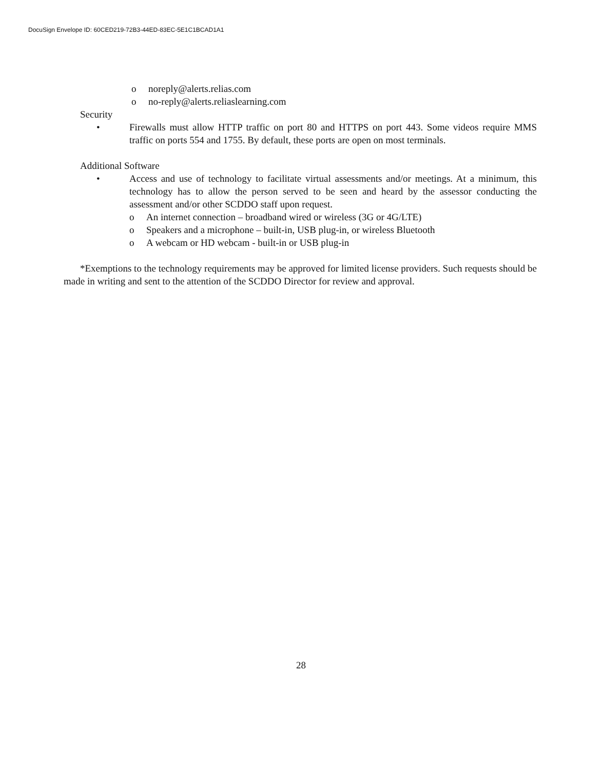DocuSign Envelope ID: 60CED219-72B3-44ED-83EC-5E1C1BCAD1A1
o noreply@alerts.relias.com
o no-reply@alerts.reliaslearning.com
Security
• Firewalls must allow HTTP traffic on port 80 and HTTPS on port 443. Some videos require MMS traffic on ports 554 and 1755. By default, these ports are open on most terminals.
Additional Software
• Access and use of technology to facilitate virtual assessments and/or meetings. At a minimum, this technology has to allow the person served to be seen and heard by the assessor conducting the assessment and/or other SCDDO staff upon request.
o An internet connection – broadband wired or wireless (3G or 4G/LTE)
o Speakers and a microphone – built-in, USB plug-in, or wireless Bluetooth
o A webcam or HD webcam - built-in or USB plug-in
*Exemptions to the technology requirements may be approved for limited license providers. Such requests should be made in writing and sent to the attention of the SCDDO Director for review and approval.
28